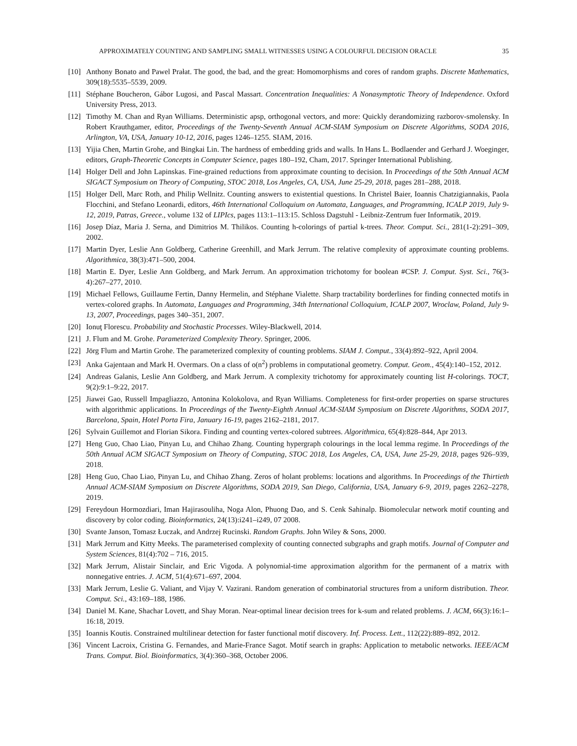APPROXIMATELY COUNTING AND SAMPLING SMALL WITNESSES USING A COLOURFUL DECISION ORACLE 35
[10] Anthony Bonato and Pawel Prałat. The good, the bad, and the great: Homomorphisms and cores of random graphs. Discrete Mathematics, 309(18):5535–5539, 2009.
[11] Stéphane Boucheron, Gábor Lugosi, and Pascal Massart. Concentration Inequalities: A Nonasymptotic Theory of Independence. Oxford University Press, 2013.
[12] Timothy M. Chan and Ryan Williams. Deterministic apsp, orthogonal vectors, and more: Quickly derandomizing razborov-smolensky. In Robert Krauthgamer, editor, Proceedings of the Twenty-Seventh Annual ACM-SIAM Symposium on Discrete Algorithms, SODA 2016, Arlington, VA, USA, January 10-12, 2016, pages 1246–1255. SIAM, 2016.
[13] Yijia Chen, Martin Grohe, and Bingkai Lin. The hardness of embedding grids and walls. In Hans L. Bodlaender and Gerhard J. Woeginger, editors, Graph-Theoretic Concepts in Computer Science, pages 180–192, Cham, 2017. Springer International Publishing.
[14] Holger Dell and John Lapinskas. Fine-grained reductions from approximate counting to decision. In Proceedings of the 50th Annual ACM SIGACT Symposium on Theory of Computing, STOC 2018, Los Angeles, CA, USA, June 25-29, 2018, pages 281–288, 2018.
[15] Holger Dell, Marc Roth, and Philip Wellnitz. Counting answers to existential questions. In Christel Baier, Ioannis Chatzigiannakis, Paola Flocchini, and Stefano Leonardi, editors, 46th International Colloquium on Automata, Languages, and Programming, ICALP 2019, July 9-12, 2019, Patras, Greece., volume 132 of LIPIcs, pages 113:1–113:15. Schloss Dagstuhl - Leibniz-Zentrum fuer Informatik, 2019.
[16] Josep Díaz, Maria J. Serna, and Dimitrios M. Thilikos. Counting h-colorings of partial k-trees. Theor. Comput. Sci., 281(1-2):291–309, 2002.
[17] Martin Dyer, Leslie Ann Goldberg, Catherine Greenhill, and Mark Jerrum. The relative complexity of approximate counting problems. Algorithmica, 38(3):471–500, 2004.
[18] Martin E. Dyer, Leslie Ann Goldberg, and Mark Jerrum. An approximation trichotomy for boolean #CSP. J. Comput. Syst. Sci., 76(3-4):267–277, 2010.
[19] Michael Fellows, Guillaume Fertin, Danny Hermelin, and Stéphane Vialette. Sharp tractability borderlines for finding connected motifs in vertex-colored graphs. In Automata, Languages and Programming, 34th International Colloquium, ICALP 2007, Wroclaw, Poland, July 9-13, 2007, Proceedings, pages 340–351, 2007.
[20] Ionuţ Florescu. Probability and Stochastic Processes. Wiley-Blackwell, 2014.
[21] J. Flum and M. Grohe. Parameterized Complexity Theory. Springer, 2006.
[22] Jörg Flum and Martin Grohe. The parameterized complexity of counting problems. SIAM J. Comput., 33(4):892–922, April 2004.
[23] Anka Gajentaan and Mark H. Overmars. On a class of o(n<sup>2</sup>) problems in computational geometry. Comput. Geom., 45(4):140–152, 2012.
[24] Andreas Galanis, Leslie Ann Goldberg, and Mark Jerrum. A complexity trichotomy for approximately counting list H-colorings. TOCT, 9(2):9:1–9:22, 2017.
[25] Jiawei Gao, Russell Impagliazzo, Antonina Kolokolova, and Ryan Williams. Completeness for first-order properties on sparse structures with algorithmic applications. In Proceedings of the Twenty-Eighth Annual ACM-SIAM Symposium on Discrete Algorithms, SODA 2017, Barcelona, Spain, Hotel Porta Fira, January 16-19, pages 2162–2181, 2017.
[26] Sylvain Guillemot and Florian Sikora. Finding and counting vertex-colored subtrees. Algorithmica, 65(4):828–844, Apr 2013.
[27] Heng Guo, Chao Liao, Pinyan Lu, and Chihao Zhang. Counting hypergraph colourings in the local lemma regime. In Proceedings of the 50th Annual ACM SIGACT Symposium on Theory of Computing, STOC 2018, Los Angeles, CA, USA, June 25-29, 2018, pages 926–939, 2018.
[28] Heng Guo, Chao Liao, Pinyan Lu, and Chihao Zhang. Zeros of holant problems: locations and algorithms. In Proceedings of the Thirtieth Annual ACM-SIAM Symposium on Discrete Algorithms, SODA 2019, San Diego, California, USA, January 6-9, 2019, pages 2262–2278, 2019.
[29] Fereydoun Hormozdiari, Iman Hajirasouliha, Noga Alon, Phuong Dao, and S. Cenk Sahinalp. Biomolecular network motif counting and discovery by color coding. Bioinformatics, 24(13):i241–i249, 07 2008.
[30] Svante Janson, Tomasz Łuczak, and Andrzej Rucinski. Random Graphs. John Wiley & Sons, 2000.
[31] Mark Jerrum and Kitty Meeks. The parameterised complexity of counting connected subgraphs and graph motifs. Journal of Computer and System Sciences, 81(4):702 – 716, 2015.
[32] Mark Jerrum, Alistair Sinclair, and Eric Vigoda. A polynomial-time approximation algorithm for the permanent of a matrix with nonnegative entries. J. ACM, 51(4):671–697, 2004.
[33] Mark Jerrum, Leslie G. Valiant, and Vijay V. Vazirani. Random generation of combinatorial structures from a uniform distribution. Theor. Comput. Sci., 43:169–188, 1986.
[34] Daniel M. Kane, Shachar Lovett, and Shay Moran. Near-optimal linear decision trees for k-sum and related problems. J. ACM, 66(3):16:1–16:18, 2019.
[35] Ioannis Koutis. Constrained multilinear detection for faster functional motif discovery. Inf. Process. Lett., 112(22):889–892, 2012.
[36] Vincent Lacroix, Cristina G. Fernandes, and Marie-France Sagot. Motif search in graphs: Application to metabolic networks. IEEE/ACM Trans. Comput. Biol. Bioinformatics, 3(4):360–368, October 2006.